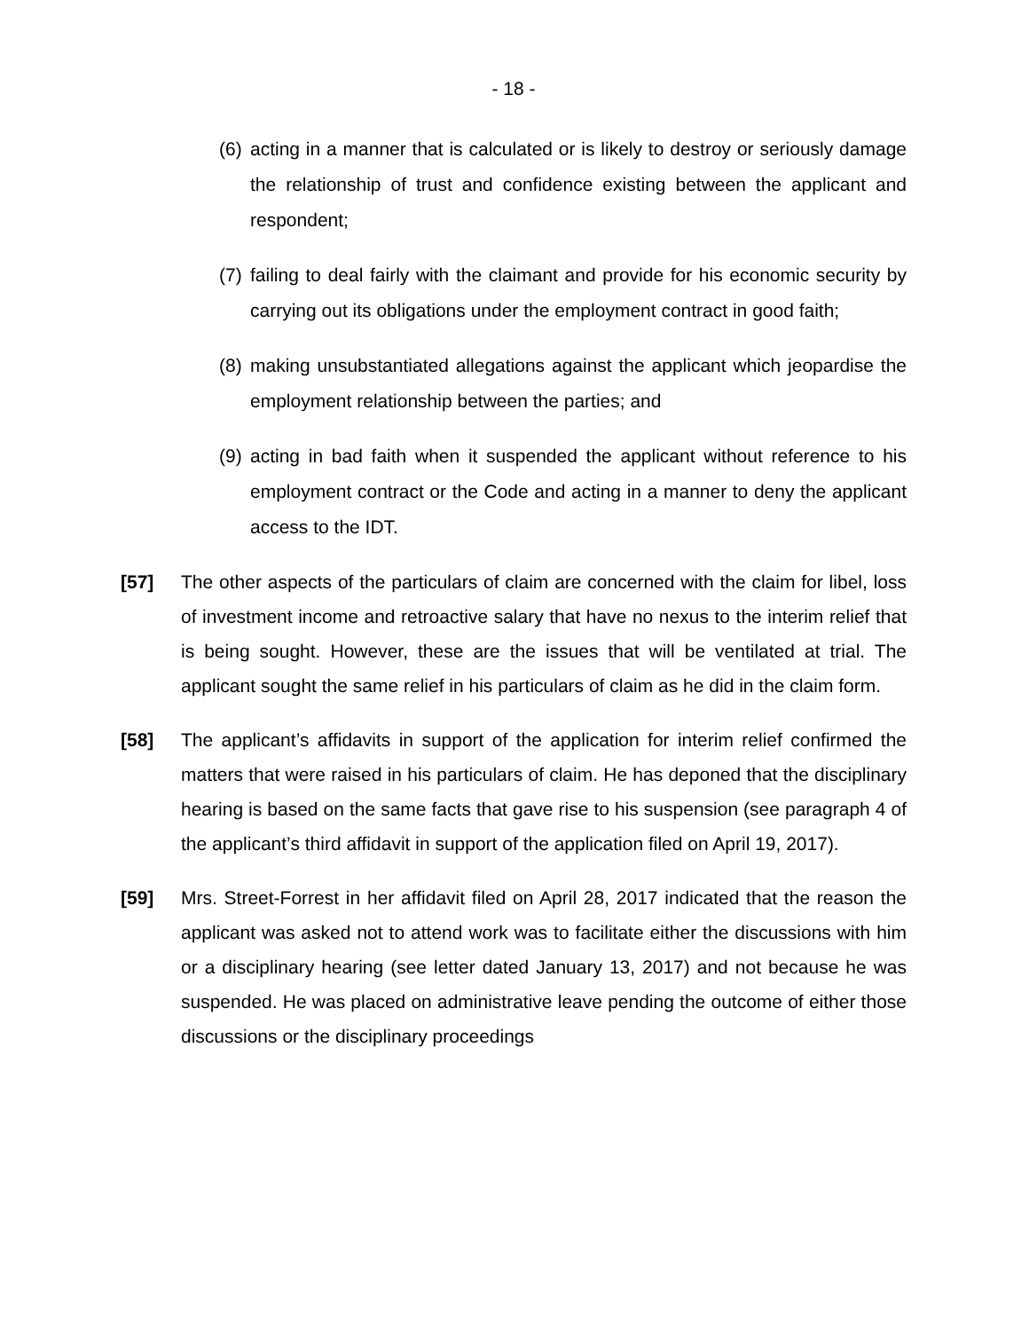- 18 -
(6) acting in a manner that is calculated or is likely to destroy or seriously damage the relationship of trust and confidence existing between the applicant and respondent;
(7) failing to deal fairly with the claimant and provide for his economic security by carrying out its obligations under the employment contract in good faith;
(8) making unsubstantiated allegations against the applicant which jeopardise the employment relationship between the parties; and
(9) acting in bad faith when it suspended the applicant without reference to his employment contract or the Code and acting in a manner to deny the applicant access to the IDT.
[57] The other aspects of the particulars of claim are concerned with the claim for libel, loss of investment income and retroactive salary that have no nexus to the interim relief that is being sought. However, these are the issues that will be ventilated at trial. The applicant sought the same relief in his particulars of claim as he did in the claim form.
[58] The applicant’s affidavits in support of the application for interim relief confirmed the matters that were raised in his particulars of claim. He has deponed that the disciplinary hearing is based on the same facts that gave rise to his suspension (see paragraph 4 of the applicant’s third affidavit in support of the application filed on April 19, 2017).
[59] Mrs. Street-Forrest in her affidavit filed on April 28, 2017 indicated that the reason the applicant was asked not to attend work was to facilitate either the discussions with him or a disciplinary hearing (see letter dated January 13, 2017) and not because he was suspended. He was placed on administrative leave pending the outcome of either those discussions or the disciplinary proceedings